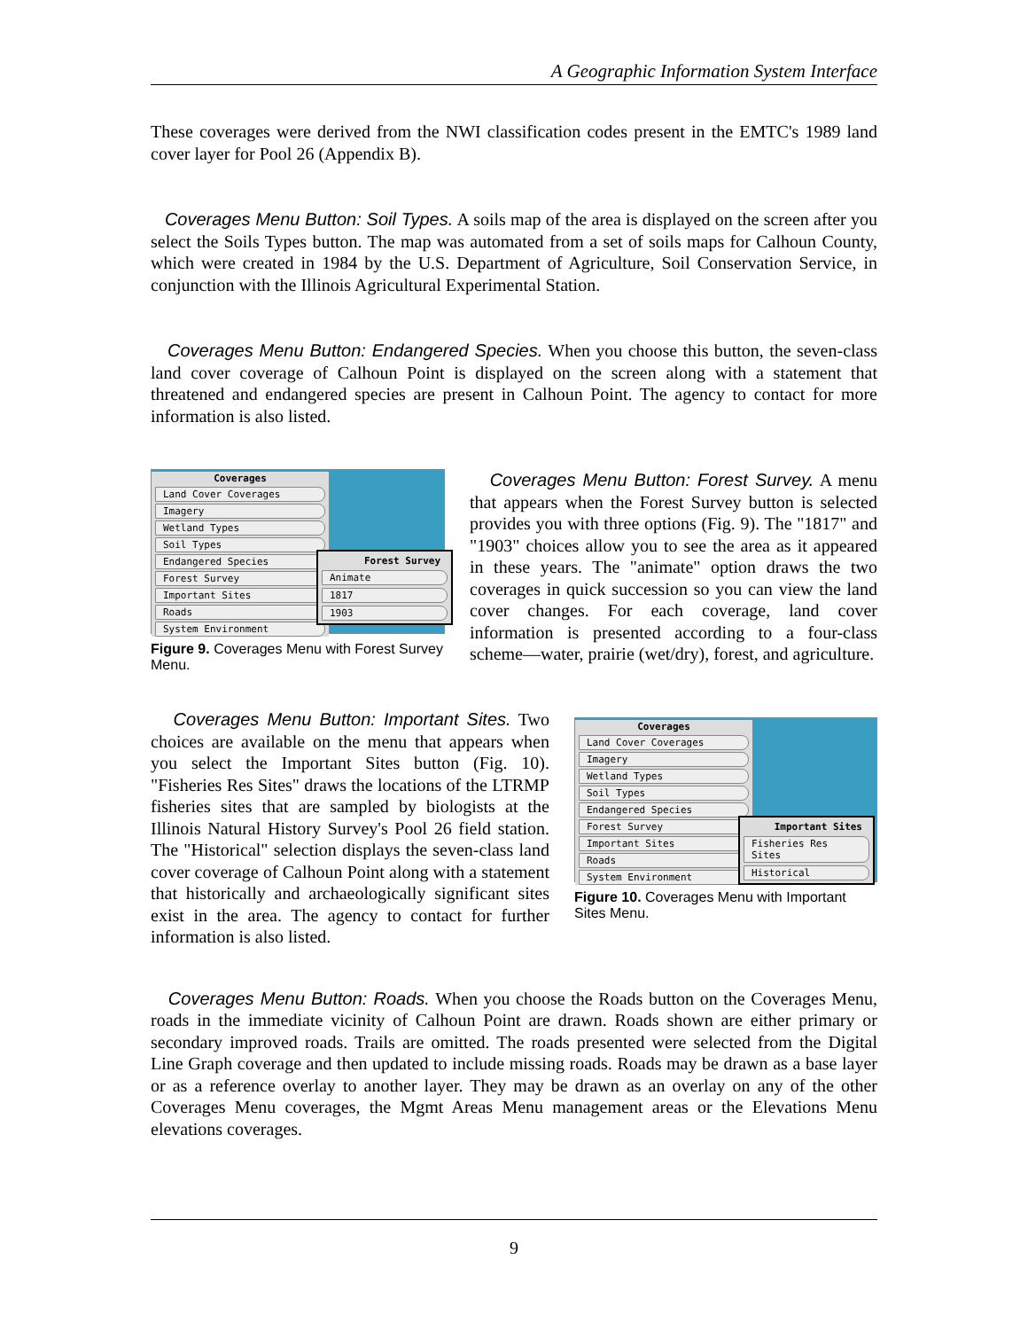A Geographic Information System Interface
These coverages were derived from the NWI classification codes present in the EMTC's 1989 land cover layer for Pool 26 (Appendix B).
Coverages Menu Button: Soil Types. A soils map of the area is displayed on the screen after you select the Soils Types button. The map was automated from a set of soils maps for Calhoun County, which were created in 1984 by the U.S. Department of Agriculture, Soil Conservation Service, in conjunction with the Illinois Agricultural Experimental Station.
Coverages Menu Button: Endangered Species. When you choose this button, the seven-class land cover coverage of Calhoun Point is displayed on the screen along with a statement that threatened and endangered species are present in Calhoun Point. The agency to contact for more information is also listed.
Coverages
Land Cover Coverages
Imagery
Wetland Types
Soil Types
Endangered Species
Forest Survey
Important Sites
Roads
System Environment
Forest Survey
Animate
1817
1903
Figure 9. Coverages Menu with Forest Survey Menu.
Coverages Menu Button: Forest Survey. A menu that appears when the Forest Survey button is selected provides you with three options (Fig. 9). The "1817" and "1903" choices allow you to see the area as it appeared in these years. The "animate" option draws the two coverages in quick succession so you can view the land cover changes. For each coverage, land cover information is presented according to a four-class scheme—water, prairie (wet/dry), forest, and agriculture.
Coverages Menu Button: Important Sites. Two choices are available on the menu that appears when you select the Important Sites button (Fig. 10). "Fisheries Res Sites" draws the locations of the LTRMP fisheries sites that are sampled by biologists at the Illinois Natural History Survey's Pool 26 field station. The "Historical" selection displays the seven-class land cover coverage of Calhoun Point along with a statement that historically and archaeologically significant sites exist in the area. The agency to contact for further information is also listed.
Coverages
Land Cover Coverages
Imagery
Wetland Types
Soil Types
Endangered Species
Forest Survey
Important Sites
Roads
System Environment
Important Sites
Fisheries Res Sites
Historical
Figure 10. Coverages Menu with Important Sites Menu.
Coverages Menu Button: Roads. When you choose the Roads button on the Coverages Menu, roads in the immediate vicinity of Calhoun Point are drawn. Roads shown are either primary or secondary improved roads. Trails are omitted. The roads presented were selected from the Digital Line Graph coverage and then updated to include missing roads. Roads may be drawn as a base layer or as a reference overlay to another layer. They may be drawn as an overlay on any of the other Coverages Menu coverages, the Mgmt Areas Menu management areas or the Elevations Menu elevations coverages.
9